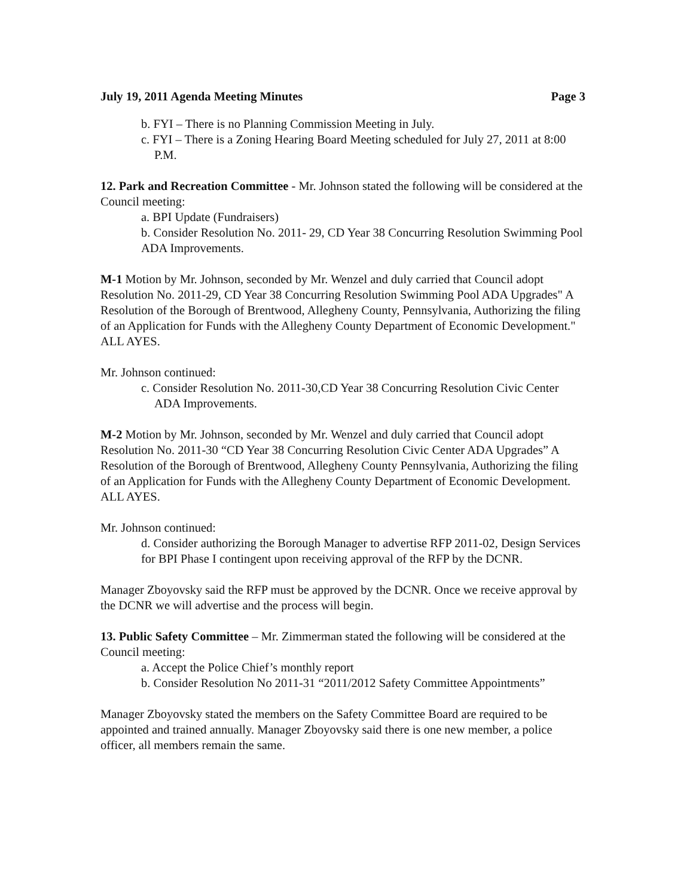July 19, 2011 Agenda Meeting Minutes Page 3
b. FYI – There is no Planning Commission Meeting in July.
c. FYI – There is a Zoning Hearing Board Meeting scheduled for July 27, 2011 at 8:00 P.M.
12. Park and Recreation Committee - Mr. Johnson stated the following will be considered at the Council meeting:
a. BPI Update (Fundraisers)
b. Consider Resolution No. 2011- 29, CD Year 38 Concurring Resolution Swimming Pool ADA Improvements.
M-1 Motion by Mr. Johnson, seconded by Mr. Wenzel and duly carried that Council adopt Resolution No. 2011-29, CD Year 38 Concurring Resolution Swimming Pool ADA Upgrades" A Resolution of the Borough of Brentwood, Allegheny County, Pennsylvania, Authorizing the filing of an Application for Funds with the Allegheny County Department of Economic Development." ALL AYES.
Mr. Johnson continued:
c. Consider Resolution No. 2011-30,CD Year 38 Concurring Resolution Civic Center ADA Improvements.
M-2 Motion by Mr. Johnson, seconded by Mr. Wenzel and duly carried that Council adopt Resolution No. 2011-30 “CD Year 38 Concurring Resolution Civic Center ADA Upgrades” A Resolution of the Borough of Brentwood, Allegheny County Pennsylvania, Authorizing the filing of an Application for Funds with the Allegheny County Department of Economic Development. ALL AYES.
Mr. Johnson continued:
d. Consider authorizing the Borough Manager to advertise RFP 2011-02, Design Services for BPI Phase I contingent upon receiving approval of the RFP by the DCNR.
Manager Zboyovsky said the RFP must be approved by the DCNR. Once we receive approval by the DCNR we will advertise and the process will begin.
13. Public Safety Committee – Mr. Zimmerman stated the following will be considered at the Council meeting:
a. Accept the Police Chief’s monthly report
b. Consider Resolution No 2011-31 “2011/2012 Safety Committee Appointments”
Manager Zboyovsky stated the members on the Safety Committee Board are required to be appointed and trained annually. Manager Zboyovsky said there is one new member, a police officer, all members remain the same.